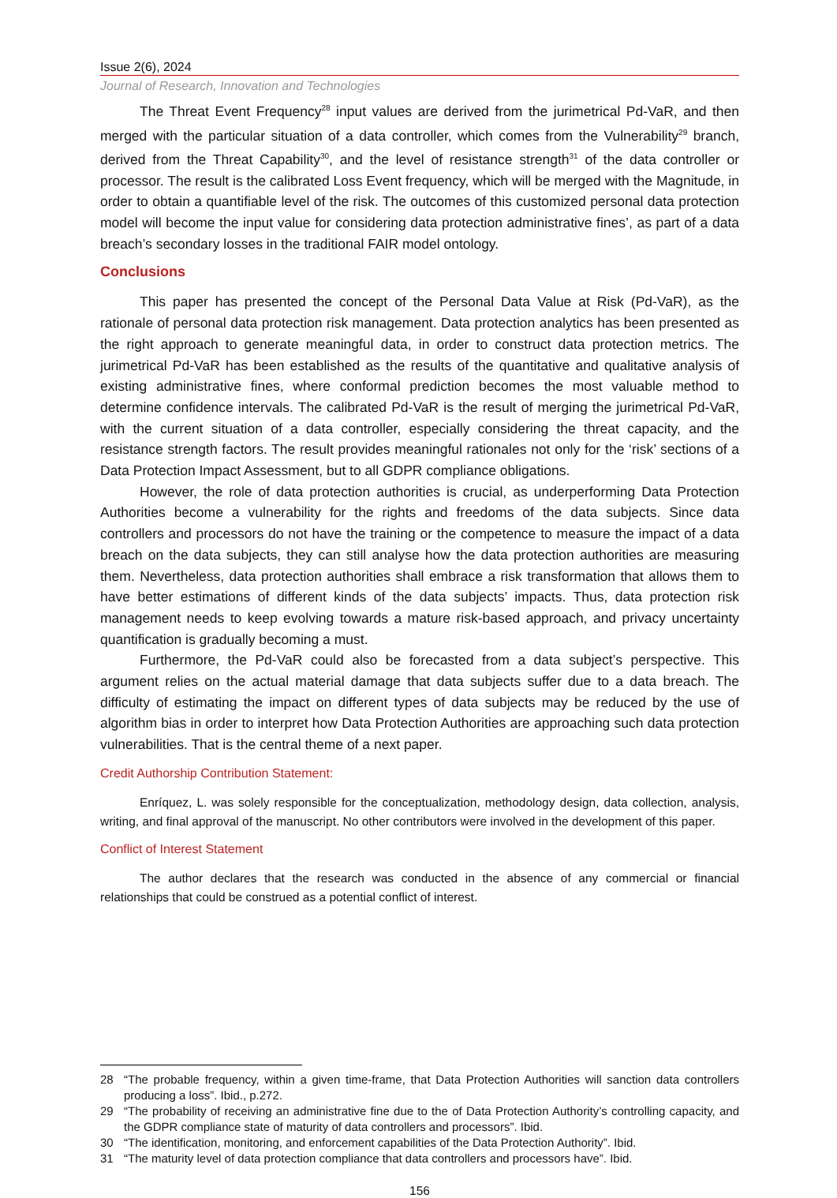Issue 2(6), 2024
Journal of Research, Innovation and Technologies
The Threat Event Frequency<sup>28</sup> input values are derived from the jurimetrical Pd-VaR, and then merged with the particular situation of a data controller, which comes from the Vulnerability<sup>29</sup> branch, derived from the Threat Capability<sup>30</sup>, and the level of resistance strength<sup>31</sup> of the data controller or processor. The result is the calibrated Loss Event frequency, which will be merged with the Magnitude, in order to obtain a quantifiable level of the risk. The outcomes of this customized personal data protection model will become the input value for considering data protection administrative fines’, as part of a data breach’s secondary losses in the traditional FAIR model ontology.
Conclusions
This paper has presented the concept of the Personal Data Value at Risk (Pd-VaR), as the rationale of personal data protection risk management. Data protection analytics has been presented as the right approach to generate meaningful data, in order to construct data protection metrics. The jurimetrical Pd-VaR has been established as the results of the quantitative and qualitative analysis of existing administrative fines, where conformal prediction becomes the most valuable method to determine confidence intervals. The calibrated Pd-VaR is the result of merging the jurimetrical Pd-VaR, with the current situation of a data controller, especially considering the threat capacity, and the resistance strength factors. The result provides meaningful rationales not only for the ‘risk’ sections of a Data Protection Impact Assessment, but to all GDPR compliance obligations.
However, the role of data protection authorities is crucial, as underperforming Data Protection Authorities become a vulnerability for the rights and freedoms of the data subjects. Since data controllers and processors do not have the training or the competence to measure the impact of a data breach on the data subjects, they can still analyse how the data protection authorities are measuring them. Nevertheless, data protection authorities shall embrace a risk transformation that allows them to have better estimations of different kinds of the data subjects’ impacts. Thus, data protection risk management needs to keep evolving towards a mature risk-based approach, and privacy uncertainty quantification is gradually becoming a must.
Furthermore, the Pd-VaR could also be forecasted from a data subject’s perspective. This argument relies on the actual material damage that data subjects suffer due to a data breach. The difficulty of estimating the impact on different types of data subjects may be reduced by the use of algorithm bias in order to interpret how Data Protection Authorities are approaching such data protection vulnerabilities. That is the central theme of a next paper.
Credit Authorship Contribution Statement:
Enríquez, L. was solely responsible for the conceptualization, methodology design, data collection, analysis, writing, and final approval of the manuscript. No other contributors were involved in the development of this paper.
Conflict of Interest Statement
The author declares that the research was conducted in the absence of any commercial or financial relationships that could be construed as a potential conflict of interest.
28 “The probable frequency, within a given time-frame, that Data Protection Authorities will sanction data controllers producing a loss”. Ibid., p.272.
29 “The probability of receiving an administrative fine due to the of Data Protection Authority’s controlling capacity, and the GDPR compliance state of maturity of data controllers and processors”. Ibid.
30 “The identification, monitoring, and enforcement capabilities of the Data Protection Authority”. Ibid.
31 “The maturity level of data protection compliance that data controllers and processors have”. Ibid.
156